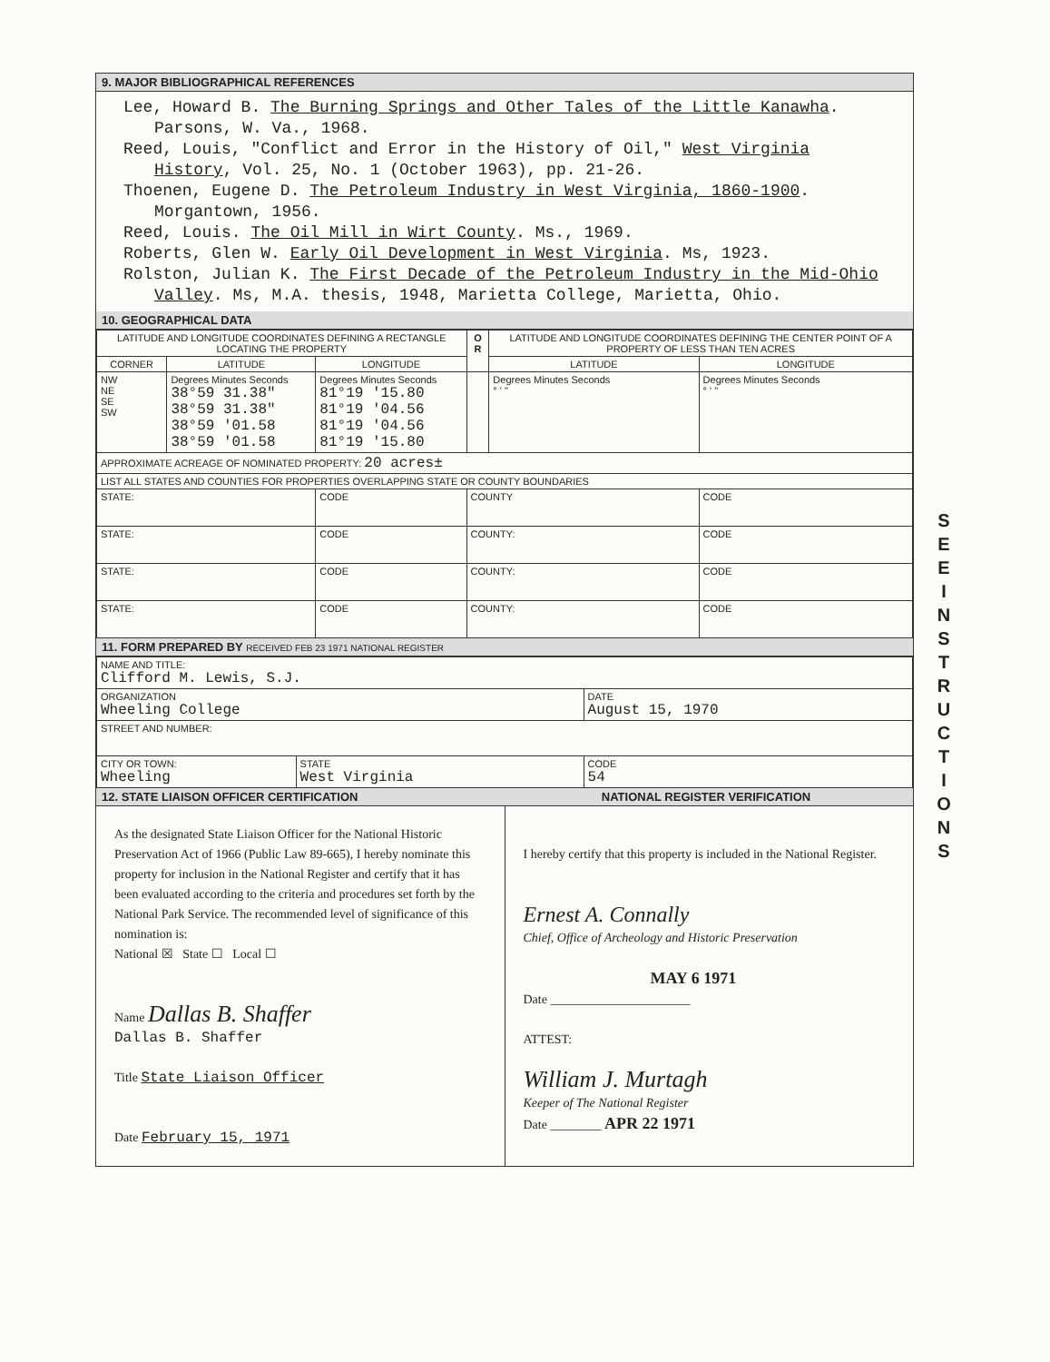9. MAJOR BIBLIOGRAPHICAL REFERENCES
Lee, Howard B. The Burning Springs and Other Tales of the Little Kanawha. Parsons, W. Va., 1968.
Reed, Louis, "Conflict and Error in the History of Oil," West Virginia History, Vol. 25, No. 1 (October 1963), pp. 21-26.
Thoenen, Eugene D. The Petroleum Industry in West Virginia, 1860-1900. Morgantown, 1956.
Reed, Louis. The Oil Mill in Wirt County. Ms., 1969.
Roberts, Glen W. Early Oil Development in West Virginia. Ms, 1923.
Rolston, Julian K. The First Decade of the Petroleum Industry in the Mid-Ohio Valley. Ms, M.A. thesis, 1948, Marietta College, Marietta, Ohio.
10. GEOGRAPHICAL DATA
| LATITUDE AND LONGITUDE COORDINATES DEFINING A RECTANGLE LOCATING THE PROPERTY | | | O R | LATITUDE AND LONGITUDE COORDINATES DEFINING THE CENTER POINT OF A PROPERTY OF LESS THAN TEN ACRES | |
| --- | --- | --- | --- | --- | --- |
| CORNER | LATITUDE | LONGITUDE | | LATITUDE | LONGITUDE |
| NW NE SE SW | Degrees Minutes Seconds 38°59 31.38" 38°59 31.38" 38°59 '01.58 38°59 '01.58 | Degrees Minutes Seconds 81°19 '15.80 81°19 '04.56 81°19 '04.56 81°19 '15.80 | | Degrees Minutes Seconds ° ' " | Degrees Minutes Seconds ° ' " |
| APPROXIMATE ACREAGE OF NOMINATED PROPERTY: 20 acres± | | | | | |
| LIST ALL STATES AND COUNTIES FOR PROPERTIES OVERLAPPING STATE OR COUNTY BOUNDARIES | | | | | |
| STATE: | | CODE | COUNTY | | CODE |
| STATE: | | CODE | COUNTY: | | CODE |
| STATE: | | CODE | COUNTY: | | CODE |
| STATE: | | CODE | COUNTY: | | CODE |
11. FORM PREPARED BY RECEIVED FEB 23 1971 NATIONAL REGISTER
| NAME AND TITLE: Clifford M. Lewis, S.J. | | |
| ORGANIZATION Wheeling College | | DATE August 15, 1970 |
| STREET AND NUMBER: | | |
| CITY OR TOWN: Wheeling | STATE West Virginia | CODE 54 |
12. STATE LIAISON OFFICER CERTIFICATION NATIONAL REGISTER VERIFICATION
As the designated State Liaison Officer for the National Historic Preservation Act of 1966 (Public Law 89-665), I hereby nominate this property for inclusion in the National Register and certify that it has been evaluated according to the criteria and procedures set forth by the National Park Service. The recommended level of significance of this nomination is:
National ☒ State ☐ Local ☐
Name Dallas B. Shaffer
Dallas B. Shaffer
Title State Liaison Officer
Date February 15, 1971
I hereby certify that this property is included in the National Register.
Ernest A. Connally
Chief, Office of Archeology and Historic Preservation
MAY 6 1971
Date ______________________
ATTEST:
William J. Murtagh
Keeper of The National Register
Date ________ APR 22 1971
S E E I N S T R U C T I O N S